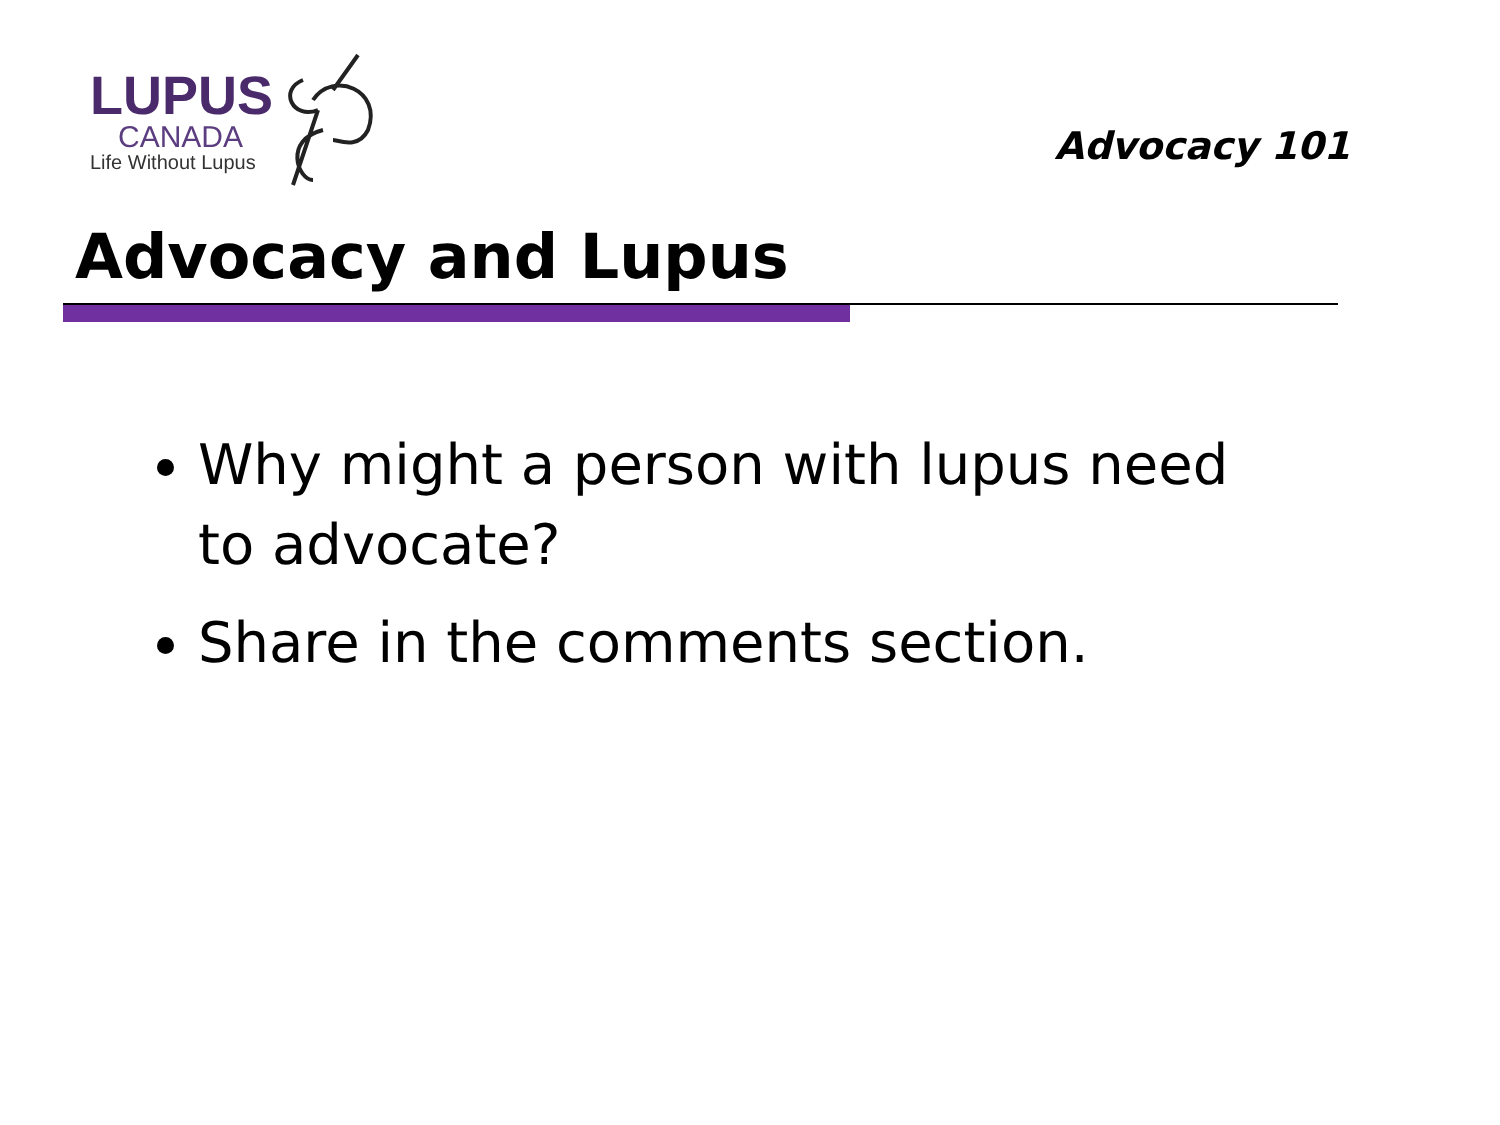LUPUS
CANADA
Life Without Lupus
Advocacy 101
Advocacy and Lupus
Why might a person with lupus need to advocate?
Share in the comments section.